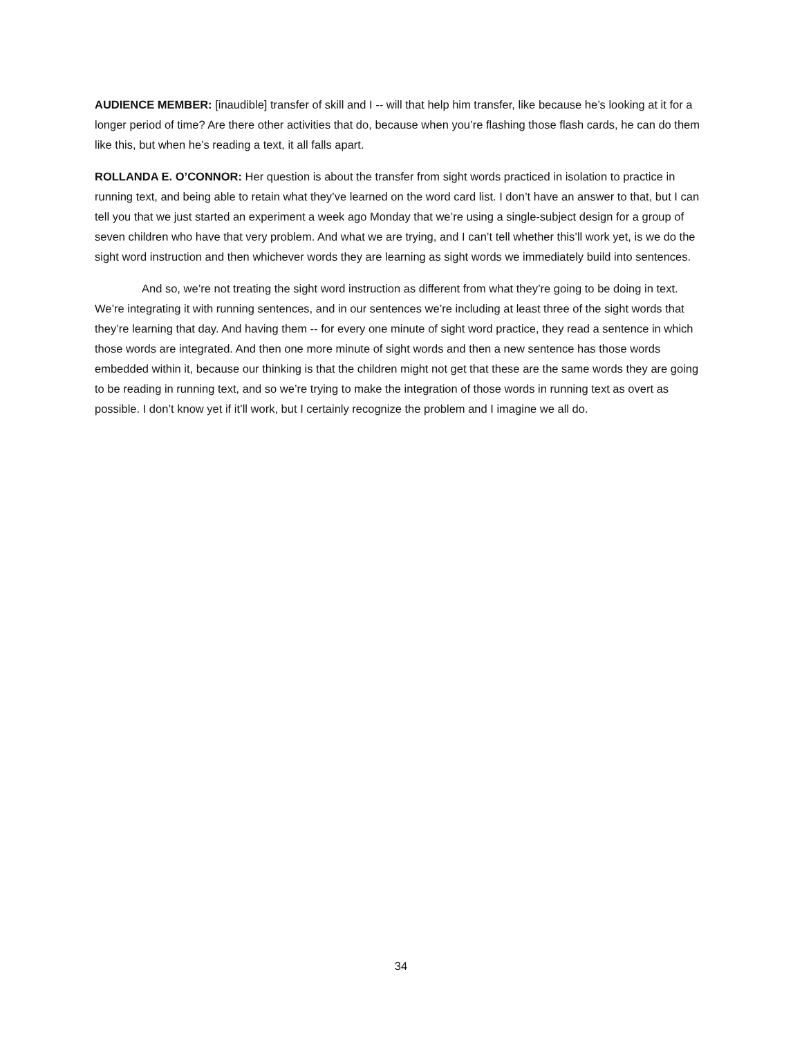AUDIENCE MEMBER: [inaudible] transfer of skill and I -- will that help him transfer, like because he’s looking at it for a longer period of time? Are there other activities that do, because when you’re flashing those flash cards, he can do them like this, but when he’s reading a text, it all falls apart.
ROLLANDA E. O’CONNOR: Her question is about the transfer from sight words practiced in isolation to practice in running text, and being able to retain what they’ve learned on the word card list. I don’t have an answer to that, but I can tell you that we just started an experiment a week ago Monday that we’re using a single-subject design for a group of seven children who have that very problem. And what we are trying, and I can’t tell whether this’ll work yet, is we do the sight word instruction and then whichever words they are learning as sight words we immediately build into sentences.
And so, we’re not treating the sight word instruction as different from what they’re going to be doing in text. We’re integrating it with running sentences, and in our sentences we’re including at least three of the sight words that they’re learning that day. And having them -- for every one minute of sight word practice, they read a sentence in which those words are integrated. And then one more minute of sight words and then a new sentence has those words embedded within it, because our thinking is that the children might not get that these are the same words they are going to be reading in running text, and so we’re trying to make the integration of those words in running text as overt as possible. I don’t know yet if it’ll work, but I certainly recognize the problem and I imagine we all do.
34